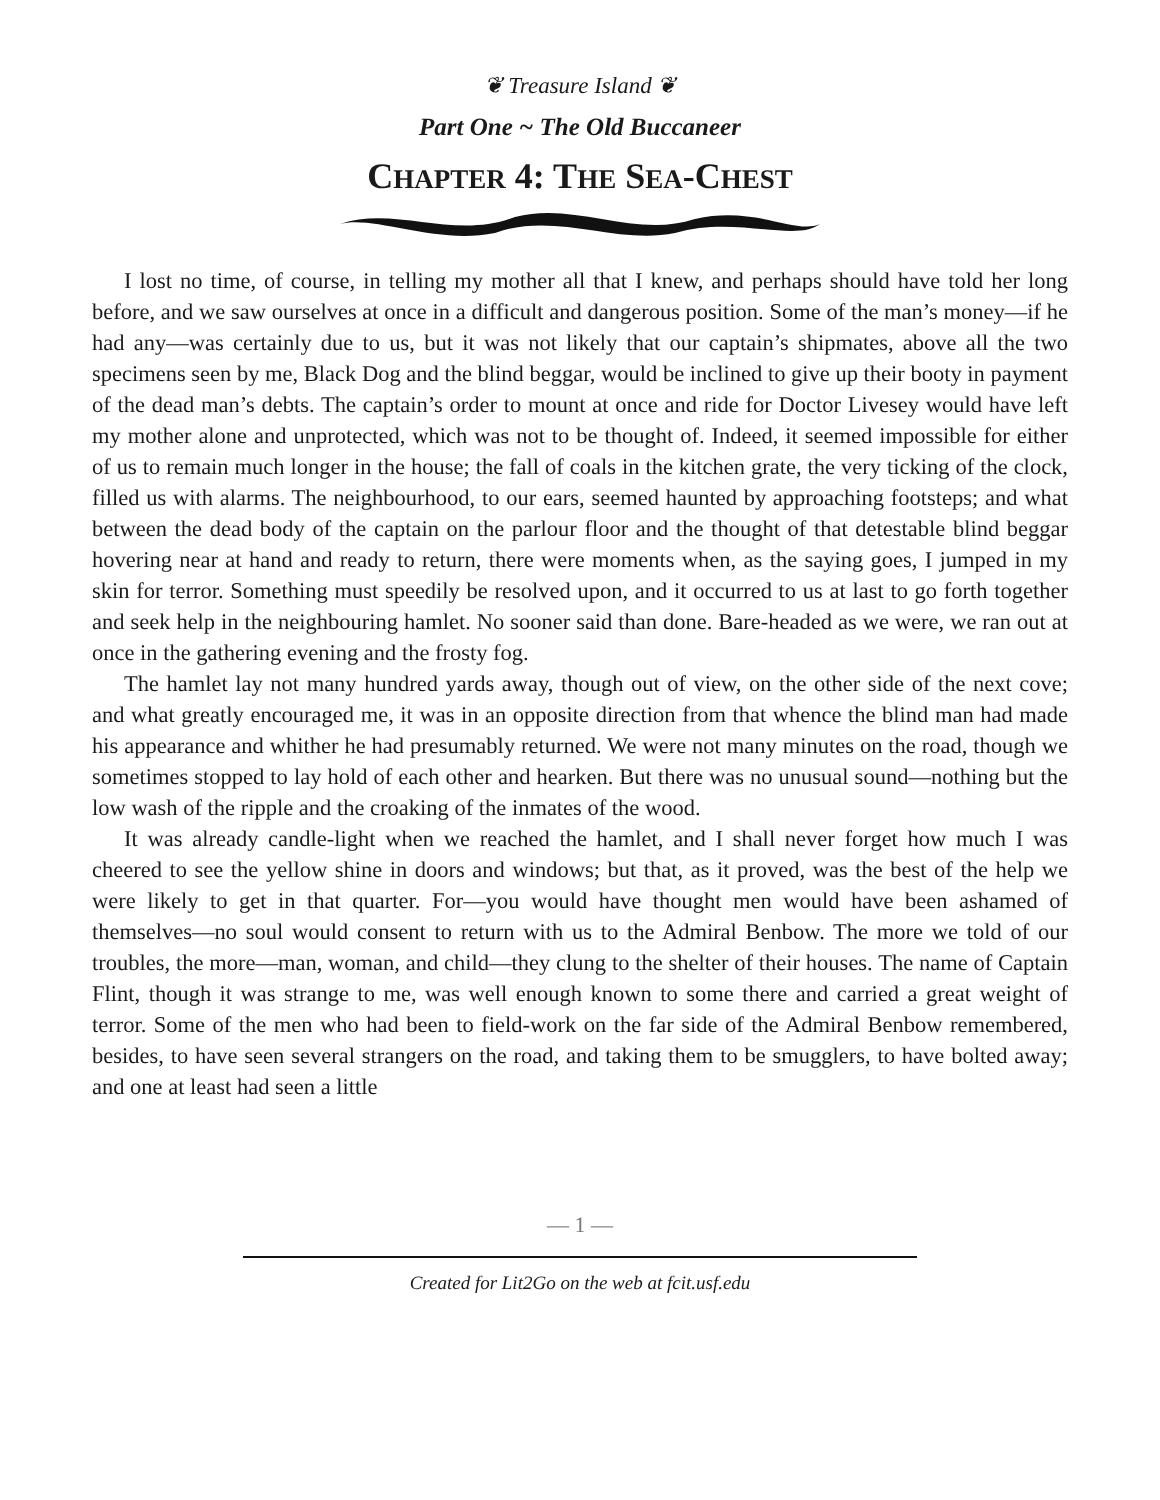❦ Treasure Island ❦
Part One ~ The Old Buccaneer
CHAPTER 4: THE SEA-CHEST
I lost no time, of course, in telling my mother all that I knew, and perhaps should have told her long before, and we saw ourselves at once in a difficult and dangerous position. Some of the man’s money—if he had any—was certainly due to us, but it was not likely that our captain’s shipmates, above all the two specimens seen by me, Black Dog and the blind beggar, would be inclined to give up their booty in payment of the dead man’s debts. The captain’s order to mount at once and ride for Doctor Livesey would have left my mother alone and unprotected, which was not to be thought of. Indeed, it seemed impossible for either of us to remain much longer in the house; the fall of coals in the kitchen grate, the very ticking of the clock, filled us with alarms. The neighbourhood, to our ears, seemed haunted by approaching footsteps; and what between the dead body of the captain on the parlour floor and the thought of that detestable blind beggar hovering near at hand and ready to return, there were moments when, as the saying goes, I jumped in my skin for terror. Something must speedily be resolved upon, and it occurred to us at last to go forth together and seek help in the neighbouring hamlet. No sooner said than done. Bare-headed as we were, we ran out at once in the gathering evening and the frosty fog.
The hamlet lay not many hundred yards away, though out of view, on the other side of the next cove; and what greatly encouraged me, it was in an opposite direction from that whence the blind man had made his appearance and whither he had presumably returned. We were not many minutes on the road, though we sometimes stopped to lay hold of each other and hearken. But there was no unusual sound—nothing but the low wash of the ripple and the croaking of the inmates of the wood.
It was already candle-light when we reached the hamlet, and I shall never forget how much I was cheered to see the yellow shine in doors and windows; but that, as it proved, was the best of the help we were likely to get in that quarter. For—you would have thought men would have been ashamed of themselves—no soul would consent to return with us to the Admiral Benbow. The more we told of our troubles, the more—man, woman, and child—they clung to the shelter of their houses. The name of Captain Flint, though it was strange to me, was well enough known to some there and carried a great weight of terror. Some of the men who had been to field-work on the far side of the Admiral Benbow remembered, besides, to have seen several strangers on the road, and taking them to be smugglers, to have bolted away; and one at least had seen a little
— 1 —
Created for Lit2Go on the web at fcit.usf.edu